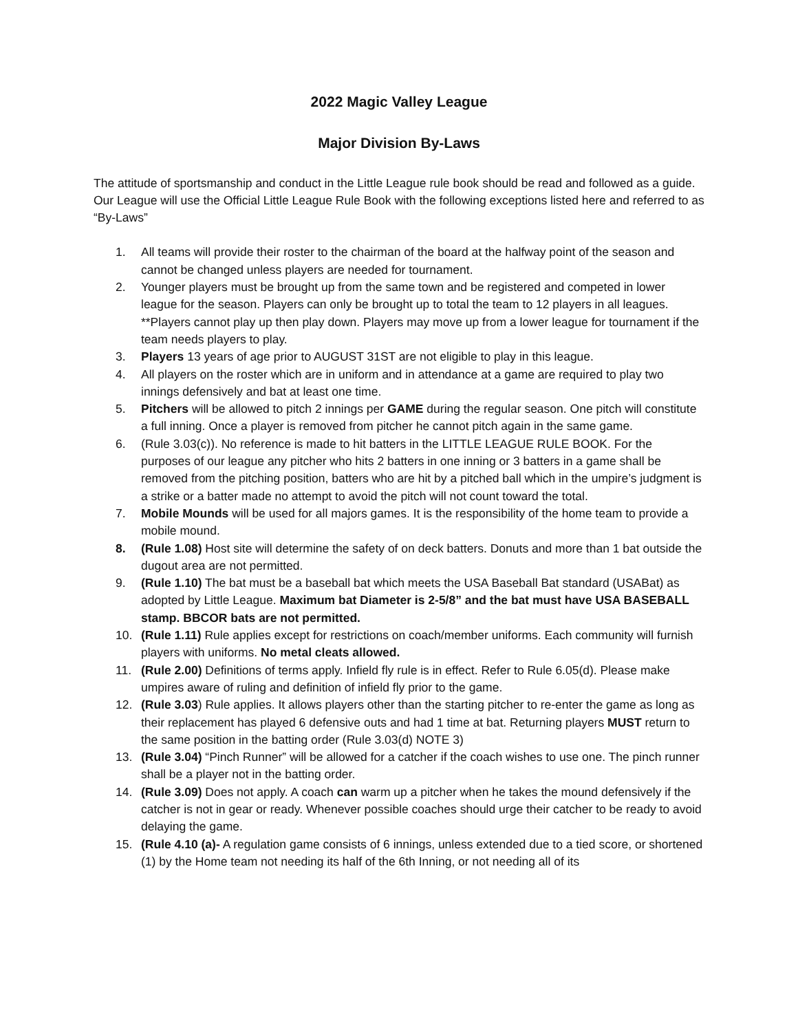2022 Magic Valley League
Major Division By-Laws
The attitude of sportsmanship and conduct in the Little League rule book should be read and followed as a guide. Our League will use the Official Little League Rule Book with the following exceptions listed here and referred to as “By-Laws”
1. All teams will provide their roster to the chairman of the board at the halfway point of the season and cannot be changed unless players are needed for tournament.
2. Younger players must be brought up from the same town and be registered and competed in lower league for the season. Players can only be brought up to total the team to 12 players in all leagues. **Players cannot play up then play down. Players may move up from a lower league for tournament if the team needs players to play.
3. Players 13 years of age prior to AUGUST 31ST are not eligible to play in this league.
4. All players on the roster which are in uniform and in attendance at a game are required to play two innings defensively and bat at least one time.
5. Pitchers will be allowed to pitch 2 innings per GAME during the regular season. One pitch will constitute a full inning. Once a player is removed from pitcher he cannot pitch again in the same game.
6. (Rule 3.03(c)). No reference is made to hit batters in the LITTLE LEAGUE RULE BOOK. For the purposes of our league any pitcher who hits 2 batters in one inning or 3 batters in a game shall be removed from the pitching position, batters who are hit by a pitched ball which in the umpire’s judgment is a strike or a batter made no attempt to avoid the pitch will not count toward the total.
7. Mobile Mounds will be used for all majors games. It is the responsibility of the home team to provide a mobile mound.
8. (Rule 1.08) Host site will determine the safety of on deck batters. Donuts and more than 1 bat outside the dugout area are not permitted.
9. (Rule 1.10) The bat must be a baseball bat which meets the USA Baseball Bat standard (USABat) as adopted by Little League. Maximum bat Diameter is 2-5/8” and the bat must have USA BASEBALL stamp. BBCOR bats are not permitted.
10. (Rule 1.11) Rule applies except for restrictions on coach/member uniforms. Each community will furnish players with uniforms. No metal cleats allowed.
11. (Rule 2.00) Definitions of terms apply. Infield fly rule is in effect. Refer to Rule 6.05(d). Please make umpires aware of ruling and definition of infield fly prior to the game.
12. (Rule 3.03) Rule applies. It allows players other than the starting pitcher to re-enter the game as long as their replacement has played 6 defensive outs and had 1 time at bat. Returning players MUST return to the same position in the batting order (Rule 3.03(d) NOTE 3)
13. (Rule 3.04) “Pinch Runner” will be allowed for a catcher if the coach wishes to use one. The pinch runner shall be a player not in the batting order.
14. (Rule 3.09) Does not apply. A coach can warm up a pitcher when he takes the mound defensively if the catcher is not in gear or ready. Whenever possible coaches should urge their catcher to be ready to avoid delaying the game.
15. (Rule 4.10 (a)- A regulation game consists of 6 innings, unless extended due to a tied score, or shortened (1) by the Home team not needing its half of the 6th Inning, or not needing all of its